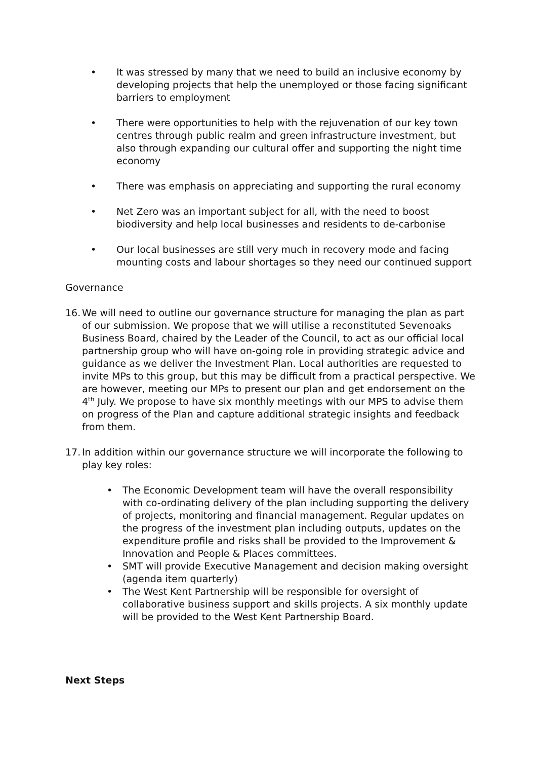• It was stressed by many that we need to build an inclusive economy by developing projects that help the unemployed or those facing significant barriers to employment
• There were opportunities to help with the rejuvenation of our key town centres through public realm and green infrastructure investment, but also through expanding our cultural offer and supporting the night time economy
• There was emphasis on appreciating and supporting the rural economy
• Net Zero was an important subject for all, with the need to boost biodiversity and help local businesses and residents to de-carbonise
• Our local businesses are still very much in recovery mode and facing mounting costs and labour shortages so they need our continued support
Governance
16.
We will need to outline our governance structure for managing the plan as part of our submission. We propose that we will utilise a reconstituted Sevenoaks Business Board, chaired by the Leader of the Council, to act as our official local partnership group who will have on-going role in providing strategic advice and guidance as we deliver the Investment Plan. Local authorities are requested to invite MPs to this group, but this may be difficult from a practical perspective. We are however, meeting our MPs to present our plan and get endorsement on the 4<sup>th</sup> July. We propose to have six monthly meetings with our MPS to advise them on progress of the Plan and capture additional strategic insights and feedback from them.
17.
In addition within our governance structure we will incorporate the following to play key roles:
• The Economic Development team will have the overall responsibility with co-ordinating delivery of the plan including supporting the delivery of projects, monitoring and financial management. Regular updates on the progress of the investment plan including outputs, updates on the expenditure profile and risks shall be provided to the Improvement & Innovation and People & Places committees.
• SMT will provide Executive Management and decision making oversight (agenda item quarterly)
• The West Kent Partnership will be responsible for oversight of collaborative business support and skills projects. A six monthly update will be provided to the West Kent Partnership Board.
Next Steps